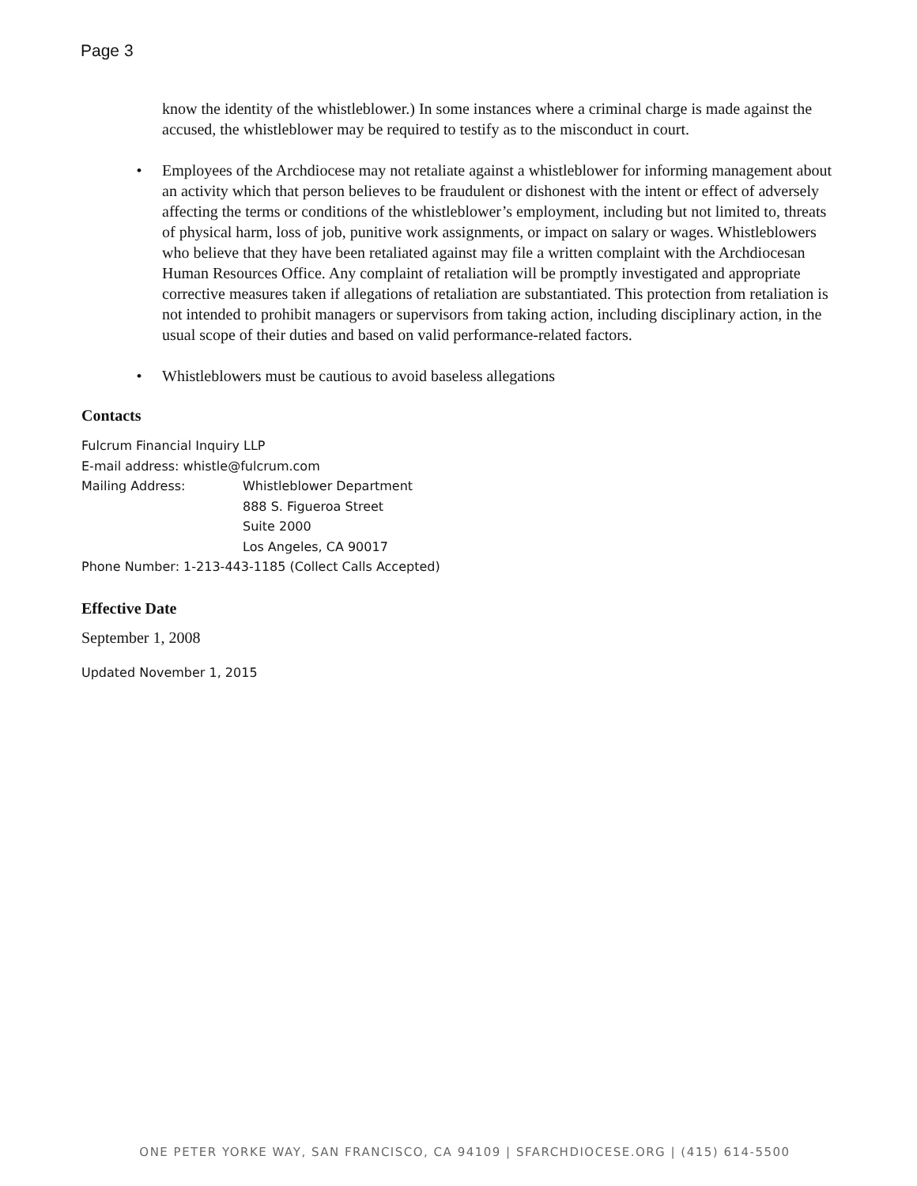Page 3
know the identity of the whistleblower.) In some instances where a criminal charge is made against the accused, the whistleblower may be required to testify as to the misconduct in court.
• Employees of the Archdiocese may not retaliate against a whistleblower for informing management about an activity which that person believes to be fraudulent or dishonest with the intent or effect of adversely affecting the terms or conditions of the whistleblower’s employment, including but not limited to, threats of physical harm, loss of job, punitive work assignments, or impact on salary or wages. Whistleblowers who believe that they have been retaliated against may file a written complaint with the Archdiocesan Human Resources Office. Any complaint of retaliation will be promptly investigated and appropriate corrective measures taken if allegations of retaliation are substantiated. This protection from retaliation is not intended to prohibit managers or supervisors from taking action, including disciplinary action, in the usual scope of their duties and based on valid performance-related factors.
• Whistleblowers must be cautious to avoid baseless allegations
Contacts
Fulcrum Financial Inquiry LLP
E-mail address: whistle@fulcrum.com
| Mailing Address: | Whistleblower Department 888 S. Figueroa Street Suite 2000 Los Angeles, CA 90017 |
Phone Number: 1-213-443-1185 (Collect Calls Accepted)
Effective Date
September 1, 2008
Updated November 1, 2015
ONE PETER YORKE WAY, SAN FRANCISCO, CA 94109 | SFARCHDIOCESE.ORG | (415) 614-5500